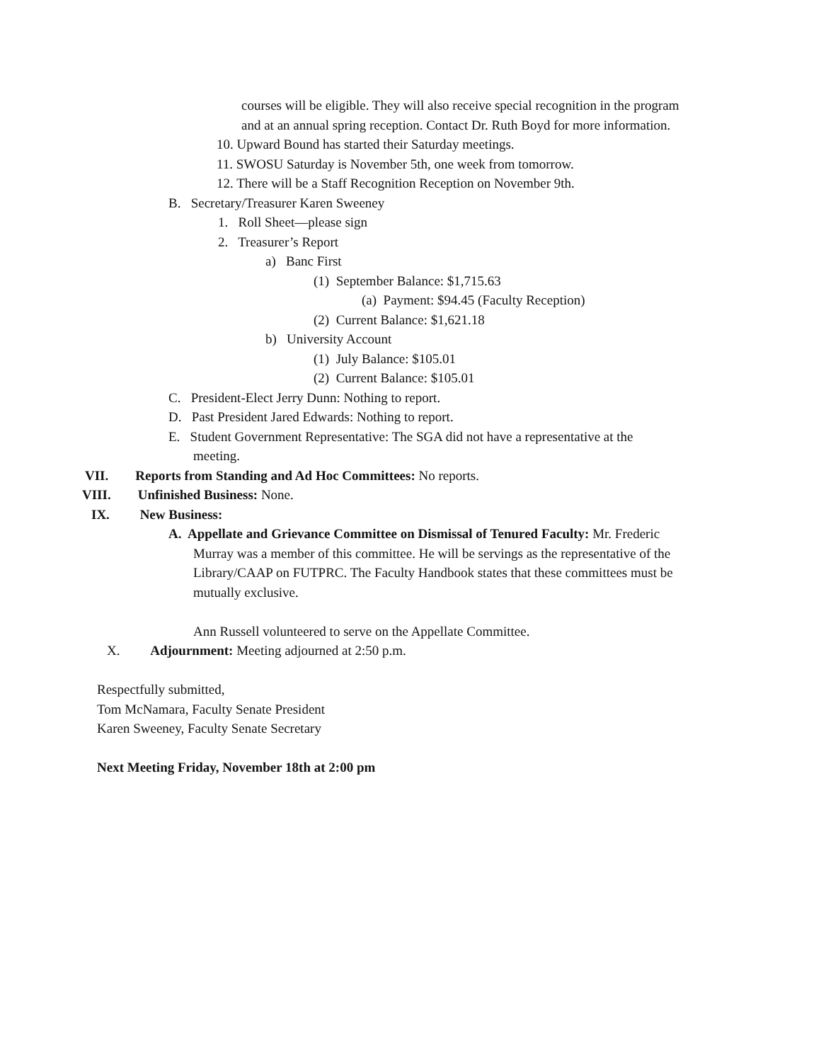courses will be eligible. They will also receive special recognition in the program
and at an annual spring reception. Contact Dr. Ruth Boyd for more information.
10. Upward Bound has started their Saturday meetings.
11. SWOSU Saturday is November 5th, one week from tomorrow.
12. There will be a Staff Recognition Reception on November 9th.
B. Secretary/Treasurer Karen Sweeney
1. Roll Sheet—please sign
2. Treasurer’s Report
a) Banc First
(1) September Balance: $1,715.63
(a) Payment: $94.45 (Faculty Reception)
(2) Current Balance: $1,621.18
b) University Account
(1) July Balance: $105.01
(2) Current Balance: $105.01
C. President-Elect Jerry Dunn: Nothing to report.
D. Past President Jared Edwards: Nothing to report.
E. Student Government Representative: The SGA did not have a representative at the
meeting.
VII. Reports from Standing and Ad Hoc Committees: No reports.
VIII. Unfinished Business: None.
IX. New Business:
A. Appellate and Grievance Committee on Dismissal of Tenured Faculty: Mr. Frederic
Murray was a member of this committee. He will be servings as the representative of the
Library/CAAP on FUTPRC. The Faculty Handbook states that these committees must be
mutually exclusive.
Ann Russell volunteered to serve on the Appellate Committee.
X. Adjournment: Meeting adjourned at 2:50 p.m.
Respectfully submitted,
Tom McNamara, Faculty Senate President
Karen Sweeney, Faculty Senate Secretary
Next Meeting Friday, November 18th at 2:00 pm